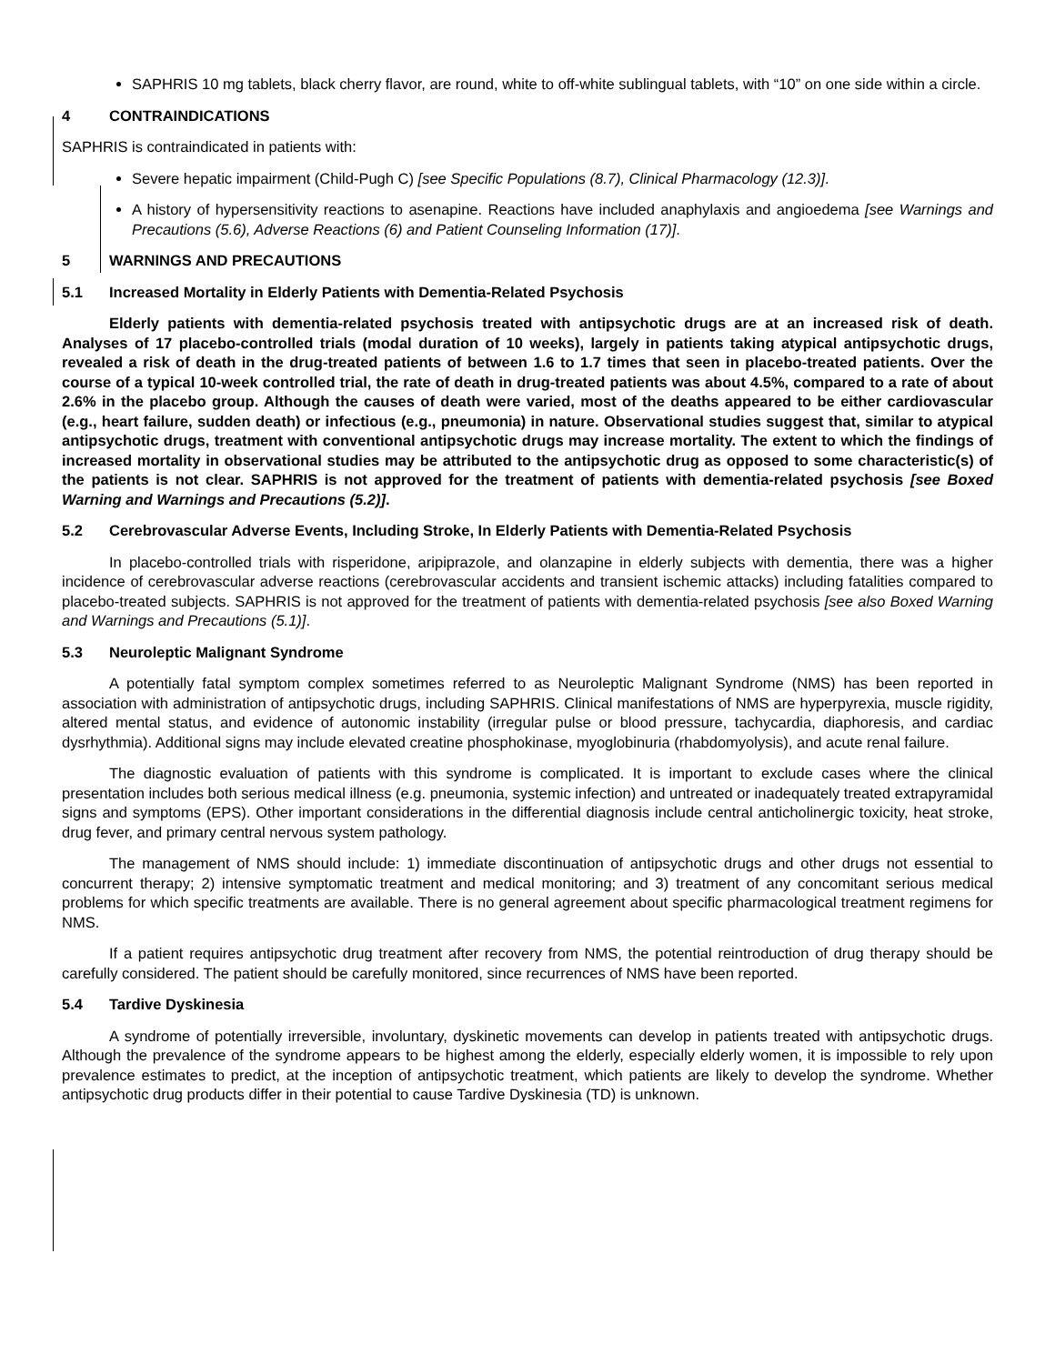SAPHRIS 10 mg tablets, black cherry flavor, are round, white to off-white sublingual tablets, with “10” on one side within a circle.
4 CONTRAINDICATIONS
SAPHRIS is contraindicated in patients with:
Severe hepatic impairment (Child-Pugh C) [see Specific Populations (8.7), Clinical Pharmacology (12.3)].
A history of hypersensitivity reactions to asenapine. Reactions have included anaphylaxis and angioedema [see Warnings and Precautions (5.6), Adverse Reactions (6) and Patient Counseling Information (17)].
5 WARNINGS AND PRECAUTIONS
5.1 Increased Mortality in Elderly Patients with Dementia-Related Psychosis
Elderly patients with dementia-related psychosis treated with antipsychotic drugs are at an increased risk of death. Analyses of 17 placebo-controlled trials (modal duration of 10 weeks), largely in patients taking atypical antipsychotic drugs, revealed a risk of death in the drug-treated patients of between 1.6 to 1.7 times that seen in placebo-treated patients. Over the course of a typical 10-week controlled trial, the rate of death in drug-treated patients was about 4.5%, compared to a rate of about 2.6% in the placebo group. Although the causes of death were varied, most of the deaths appeared to be either cardiovascular (e.g., heart failure, sudden death) or infectious (e.g., pneumonia) in nature. Observational studies suggest that, similar to atypical antipsychotic drugs, treatment with conventional antipsychotic drugs may increase mortality. The extent to which the findings of increased mortality in observational studies may be attributed to the antipsychotic drug as opposed to some characteristic(s) of the patients is not clear. SAPHRIS is not approved for the treatment of patients with dementia-related psychosis [see Boxed Warning and Warnings and Precautions (5.2)].
5.2 Cerebrovascular Adverse Events, Including Stroke, In Elderly Patients with Dementia-Related Psychosis
In placebo-controlled trials with risperidone, aripiprazole, and olanzapine in elderly subjects with dementia, there was a higher incidence of cerebrovascular adverse reactions (cerebrovascular accidents and transient ischemic attacks) including fatalities compared to placebo-treated subjects. SAPHRIS is not approved for the treatment of patients with dementia-related psychosis [see also Boxed Warning and Warnings and Precautions (5.1)].
5.3 Neuroleptic Malignant Syndrome
A potentially fatal symptom complex sometimes referred to as Neuroleptic Malignant Syndrome (NMS) has been reported in association with administration of antipsychotic drugs, including SAPHRIS. Clinical manifestations of NMS are hyperpyrexia, muscle rigidity, altered mental status, and evidence of autonomic instability (irregular pulse or blood pressure, tachycardia, diaphoresis, and cardiac dysrhythmia). Additional signs may include elevated creatine phosphokinase, myoglobinuria (rhabdomyolysis), and acute renal failure.
The diagnostic evaluation of patients with this syndrome is complicated. It is important to exclude cases where the clinical presentation includes both serious medical illness (e.g. pneumonia, systemic infection) and untreated or inadequately treated extrapyramidal signs and symptoms (EPS). Other important considerations in the differential diagnosis include central anticholinergic toxicity, heat stroke, drug fever, and primary central nervous system pathology.
The management of NMS should include: 1) immediate discontinuation of antipsychotic drugs and other drugs not essential to concurrent therapy; 2) intensive symptomatic treatment and medical monitoring; and 3) treatment of any concomitant serious medical problems for which specific treatments are available. There is no general agreement about specific pharmacological treatment regimens for NMS.
If a patient requires antipsychotic drug treatment after recovery from NMS, the potential reintroduction of drug therapy should be carefully considered. The patient should be carefully monitored, since recurrences of NMS have been reported.
5.4 Tardive Dyskinesia
A syndrome of potentially irreversible, involuntary, dyskinetic movements can develop in patients treated with antipsychotic drugs. Although the prevalence of the syndrome appears to be highest among the elderly, especially elderly women, it is impossible to rely upon prevalence estimates to predict, at the inception of antipsychotic treatment, which patients are likely to develop the syndrome. Whether antipsychotic drug products differ in their potential to cause Tardive Dyskinesia (TD) is unknown.